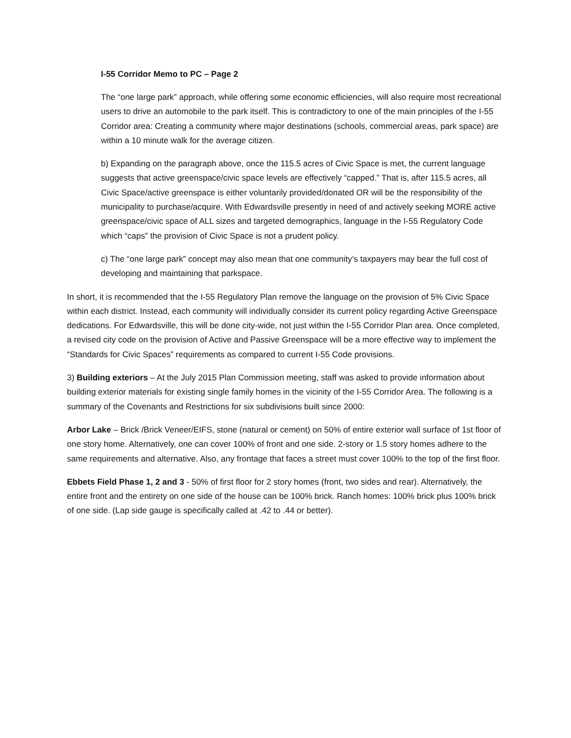I-55 Corridor Memo to PC – Page 2
The “one large park” approach, while offering some economic efficiencies, will also require most recreational users to drive an automobile to the park itself. This is contradictory to one of the main principles of the I-55 Corridor area: Creating a community where major destinations (schools, commercial areas, park space) are within a 10 minute walk for the average citizen.
b) Expanding on the paragraph above, once the 115.5 acres of Civic Space is met, the current language suggests that active greenspace/civic space levels are effectively “capped.” That is, after 115.5 acres, all Civic Space/active greenspace is either voluntarily provided/donated OR will be the responsibility of the municipality to purchase/acquire. With Edwardsville presently in need of and actively seeking MORE active greenspace/civic space of ALL sizes and targeted demographics, language in the I-55 Regulatory Code which “caps” the provision of Civic Space is not a prudent policy.
c) The “one large park” concept may also mean that one community’s taxpayers may bear the full cost of developing and maintaining that parkspace.
In short, it is recommended that the I-55 Regulatory Plan remove the language on the provision of 5% Civic Space within each district. Instead, each community will individually consider its current policy regarding Active Greenspace dedications. For Edwardsville, this will be done city-wide, not just within the I-55 Corridor Plan area. Once completed, a revised city code on the provision of Active and Passive Greenspace will be a more effective way to implement the “Standards for Civic Spaces” requirements as compared to current I-55 Code provisions.
3) Building exteriors – At the July 2015 Plan Commission meeting, staff was asked to provide information about building exterior materials for existing single family homes in the vicinity of the I-55 Corridor Area. The following is a summary of the Covenants and Restrictions for six subdivisions built since 2000:
Arbor Lake – Brick /Brick Veneer/EIFS, stone (natural or cement) on 50% of entire exterior wall surface of 1st floor of one story home. Alternatively, one can cover 100% of front and one side. 2-story or 1.5 story homes adhere to the same requirements and alternative. Also, any frontage that faces a street must cover 100% to the top of the first floor.
Ebbets Field Phase 1, 2 and 3 - 50% of first floor for 2 story homes (front, two sides and rear). Alternatively, the entire front and the entirety on one side of the house can be 100% brick. Ranch homes: 100% brick plus 100% brick of one side. (Lap side gauge is specifically called at .42 to .44 or better).